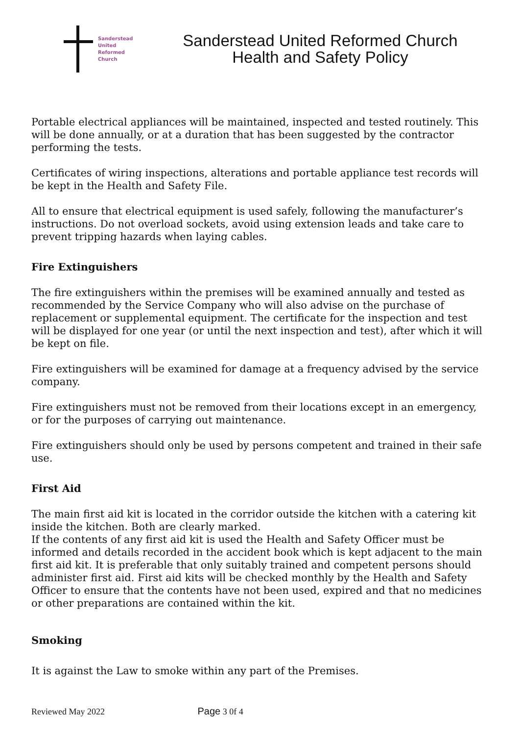Sanderstead
United
Reformed
Church
Sanderstead United Reformed Church
Health and Safety Policy
Portable electrical appliances will be maintained, inspected and tested routinely. This will be done annually, or at a duration that has been suggested by the contractor performing the tests.
Certificates of wiring inspections, alterations and portable appliance test records will be kept in the Health and Safety File.
All to ensure that electrical equipment is used safely, following the manufacturer’s instructions. Do not overload sockets, avoid using extension leads and take care to prevent tripping hazards when laying cables.
Fire Extinguishers
The fire extinguishers within the premises will be examined annually and tested as recommended by the Service Company who will also advise on the purchase of replacement or supplemental equipment. The certificate for the inspection and test will be displayed for one year (or until the next inspection and test), after which it will be kept on file.
Fire extinguishers will be examined for damage at a frequency advised by the service company.
Fire extinguishers must not be removed from their locations except in an emergency, or for the purposes of carrying out maintenance.
Fire extinguishers should only be used by persons competent and trained in their safe use.
First Aid
The main first aid kit is located in the corridor outside the kitchen with a catering kit inside the kitchen. Both are clearly marked.
If the contents of any first aid kit is used the Health and Safety Officer must be informed and details recorded in the accident book which is kept adjacent to the main first aid kit. It is preferable that only suitably trained and competent persons should administer first aid. First aid kits will be checked monthly by the Health and Safety Officer to ensure that the contents have not been used, expired and that no medicines or other preparations are contained within the kit.
Smoking
It is against the Law to smoke within any part of the Premises.
Reviewed May 2022 Page 3 0f 4